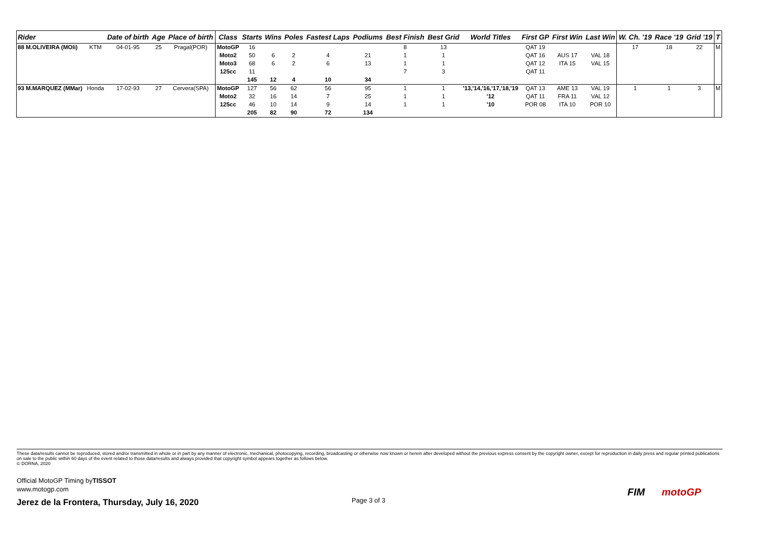| Rider | | Date of birth | Age | Place of birth | Class | Starts | Wins | Poles | Fastest Laps | Podiums | Best Finish | Best Grid | World Titles | First GP | First Win | Last Win | W. Ch. '19 | Race '19 | Grid '19 | T |
| --- | --- | --- | --- | --- | --- | --- | --- | --- | --- | --- | --- | --- | --- | --- | --- | --- | --- | --- | --- | --- |
| 88 M.OLIVEIRA (MOli) | KTM | 04-01-95 | 25 | Pragal(POR) | MotoGP | 16 | | | | | 8 | 13 | | QAT 19 | | | 17 | 18 | 22 | M |
| | | | | | Moto2 | 50 | 6 | 2 | 4 | 21 | 1 | 1 | | QAT 16 | AUS 17 | VAL 18 | | | | |
| | | | | | Moto3 | 68 | 6 | 2 | 6 | 13 | 1 | 1 | | QAT 12 | ITA 15 | VAL 15 | | | | |
| | | | | | 125cc | 11 | | | | | 7 | 3 | | QAT 11 | | | | | | |
| | | | | | | 145 | 12 | 4 | 10 | 34 | | | | | | | | | | |
| 93 M.MARQUEZ (MMar) | Honda | 17-02-93 | 27 | Cervera(SPA) | MotoGP | 127 | 56 | 62 | 56 | 95 | 1 | 1 | '13,'14,'16,'17,'18,'19 | QAT 13 | AME 13 | VAL 19 | 1 | 1 | 3 | M |
| | | | | | Moto2 | 32 | 16 | 14 | 7 | 25 | 1 | 1 | '12 | QAT 11 | FRA 11 | VAL 12 | | | | |
| | | | | | 125cc | 46 | 10 | 14 | 9 | 14 | 1 | 1 | '10 | POR 08 | ITA 10 | POR 10 | | | | |
| | | | | | | 205 | 82 | 90 | 72 | 134 | | | | | | | | | | |
These data/results cannot be reproduced, stored and/or transmitted in whole or in part by any manner of electronic, mechanical, photocopying, recording, broadcasting or otherwise now known or herein after developed without the previous express consent by the copyright owner, except for reproduction in daily press and regular printed publications on sale to the public within 60 days of the event related to those data/results and always provided that copyright symbol appears together as follows below.
© DORNA, 2020
Official MotoGP Timing byTISSOT
www.motogp.com
Jerez de la Frontera, Thursday, July 16, 2020
Page 3 of 3
FIM motoGP